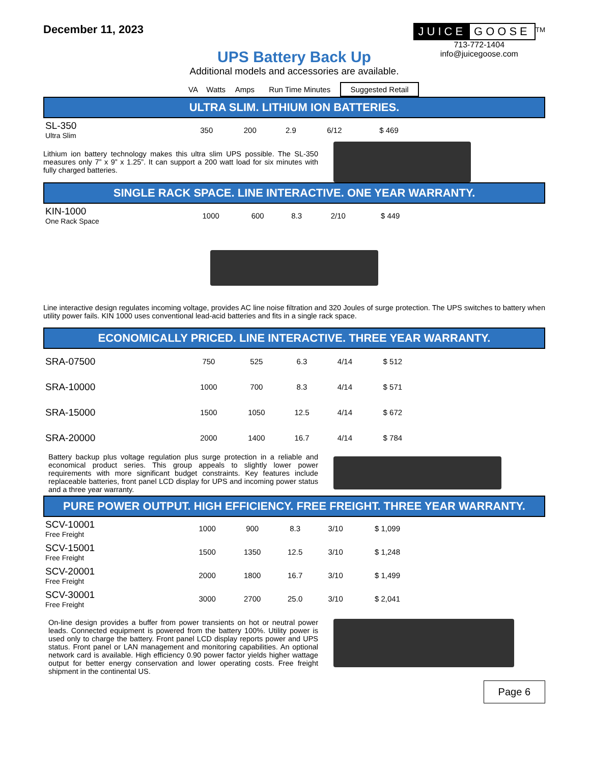December 11, 2023 JUICE GOOSE
<sup>TM</sup>
713-772-1404
info@juicegoose.com
UPS Battery Back Up
Additional models and accessories are available.
| | VA | Watts | Amps | Run Time Minutes | Suggested Retail | |
| --- | --- | --- | --- | --- | --- | --- |
ULTRA SLIM. LITHIUM ION BATTERIES.
| SL-350 Ultra Slim | 350 | 200 | 2.9 | 6/12 | $ 469 | |
Lithium ion battery technology makes this ultra slim UPS possible. The SL-350 measures only 7” x 9” x 1.25”. It can support a 200 watt load for six minutes with fully charged batteries.
SINGLE RACK SPACE. LINE INTERACTIVE. ONE YEAR WARRANTY.
| KIN-1000 One Rack Space | 1000 | 600 | 8.3 | 2/10 | $ 449 | |
Line interactive design regulates incoming voltage, provides AC line noise filtration and 320 Joules of surge protection. The UPS switches to battery when utility power fails. KIN 1000 uses conventional lead-acid batteries and fits in a single rack space.
ECONOMICALLY PRICED. LINE INTERACTIVE. THREE YEAR WARRANTY.
| SRA-07500 | 750 | 525 | 6.3 | 4/14 | $ 512 | |
| SRA-10000 | 1000 | 700 | 8.3 | 4/14 | $ 571 | |
| SRA-15000 | 1500 | 1050 | 12.5 | 4/14 | $ 672 | |
| SRA-20000 | 2000 | 1400 | 16.7 | 4/14 | $ 784 | |
Battery backup plus voltage regulation plus surge protection in a reliable and economical product series. This group appeals to slightly lower power requirements with more significant budget constraints. Key features include replaceable batteries, front panel LCD display for UPS and incoming power status and a three year warranty.
PURE POWER OUTPUT. HIGH EFFICIENCY. FREE FREIGHT. THREE YEAR WARRANTY.
| SCV-10001 Free Freight | 1000 | 900 | 8.3 | 3/10 | $ 1,099 | |
| SCV-15001 Free Freight | 1500 | 1350 | 12.5 | 3/10 | $ 1,248 | |
| SCV-20001 Free Freight | 2000 | 1800 | 16.7 | 3/10 | $ 1,499 | |
| SCV-30001 Free Freight | 3000 | 2700 | 25.0 | 3/10 | $ 2,041 | |
On-line design provides a buffer from power transients on hot or neutral power leads. Connected equipment is powered from the battery 100%. Utility power is used only to charge the battery. Front panel LCD display reports power and UPS status. Front panel or LAN management and monitoring capabilities. An optional network card is available. High efficiency 0.90 power factor yields higher wattage output for better energy conservation and lower operating costs. Free freight shipment in the continental US.
Page 6